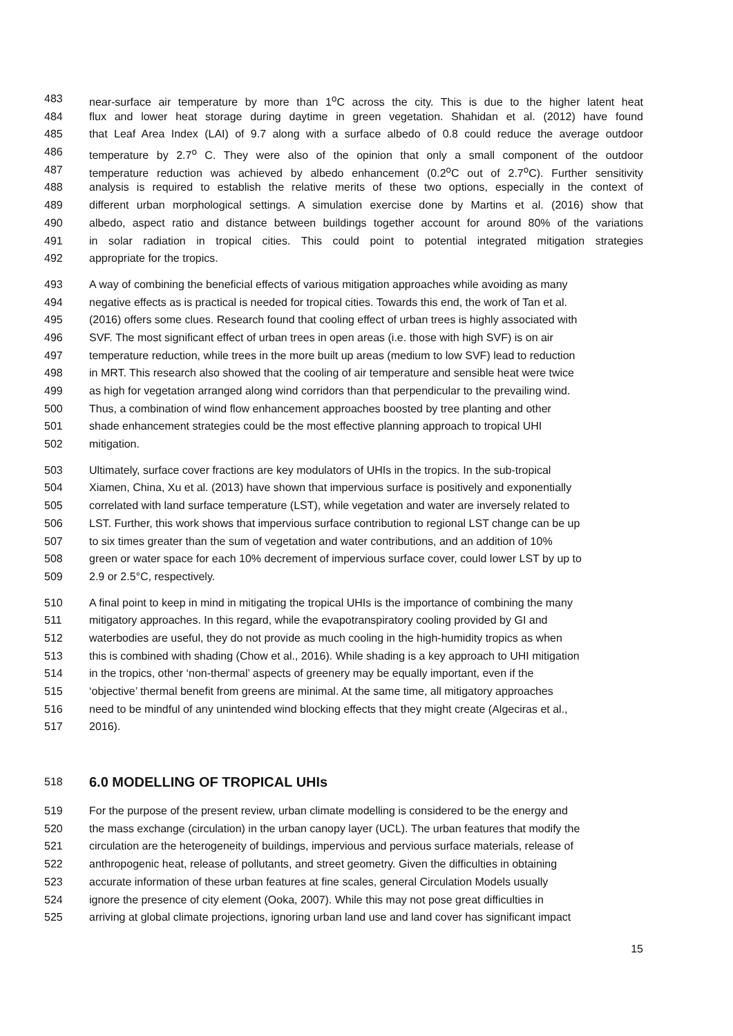483 near-surface air temperature by more than 1<sup>o</sup>C across the city. This is due to the higher latent heat
484 flux and lower heat storage during daytime in green vegetation. Shahidan et al. (2012) have found
485 that Leaf Area Index (LAI) of 9.7 along with a surface albedo of 0.8 could reduce the average outdoor
486 temperature by 2.7<sup>o</sup> C. They were also of the opinion that only a small component of the outdoor
487 temperature reduction was achieved by albedo enhancement (0.2<sup>o</sup>C out of 2.7<sup>o</sup>C). Further sensitivity
488 analysis is required to establish the relative merits of these two options, especially in the context of
489 different urban morphological settings. A simulation exercise done by Martins et al. (2016) show that
490 albedo, aspect ratio and distance between buildings together account for around 80% of the variations
491 in solar radiation in tropical cities. This could point to potential integrated mitigation strategies
492 appropriate for the tropics.
493 A way of combining the beneficial effects of various mitigation approaches while avoiding as many
494 negative effects as is practical is needed for tropical cities. Towards this end, the work of Tan et al.
495 (2016) offers some clues. Research found that cooling effect of urban trees is highly associated with
496 SVF. The most significant effect of urban trees in open areas (i.e. those with high SVF) is on air
497 temperature reduction, while trees in the more built up areas (medium to low SVF) lead to reduction
498 in MRT. This research also showed that the cooling of air temperature and sensible heat were twice
499 as high for vegetation arranged along wind corridors than that perpendicular to the prevailing wind.
500 Thus, a combination of wind flow enhancement approaches boosted by tree planting and other
501 shade enhancement strategies could be the most effective planning approach to tropical UHI
502 mitigation.
503 Ultimately, surface cover fractions are key modulators of UHIs in the tropics. In the sub-tropical
504 Xiamen, China, Xu et al. (2013) have shown that impervious surface is positively and exponentially
505 correlated with land surface temperature (LST), while vegetation and water are inversely related to
506 LST. Further, this work shows that impervious surface contribution to regional LST change can be up
507 to six times greater than the sum of vegetation and water contributions, and an addition of 10%
508 green or water space for each 10% decrement of impervious surface cover, could lower LST by up to
509 2.9 or 2.5°C, respectively.
510 A final point to keep in mind in mitigating the tropical UHIs is the importance of combining the many
511 mitigatory approaches. In this regard, while the evapotranspiratory cooling provided by GI and
512 waterbodies are useful, they do not provide as much cooling in the high-humidity tropics as when
513 this is combined with shading (Chow et al., 2016). While shading is a key approach to UHI mitigation
514 in the tropics, other ‘non-thermal’ aspects of greenery may be equally important, even if the
515 ‘objective’ thermal benefit from greens are minimal. At the same time, all mitigatory approaches
516 need to be mindful of any unintended wind blocking effects that they might create (Algeciras et al.,
517 2016).
518
6.0 MODELLING OF TROPICAL UHIs
519 For the purpose of the present review, urban climate modelling is considered to be the energy and
520 the mass exchange (circulation) in the urban canopy layer (UCL). The urban features that modify the
521 circulation are the heterogeneity of buildings, impervious and pervious surface materials, release of
522 anthropogenic heat, release of pollutants, and street geometry. Given the difficulties in obtaining
523 accurate information of these urban features at fine scales, general Circulation Models usually
524 ignore the presence of city element (Ooka, 2007). While this may not pose great difficulties in
525 arriving at global climate projections, ignoring urban land use and land cover has significant impact
15